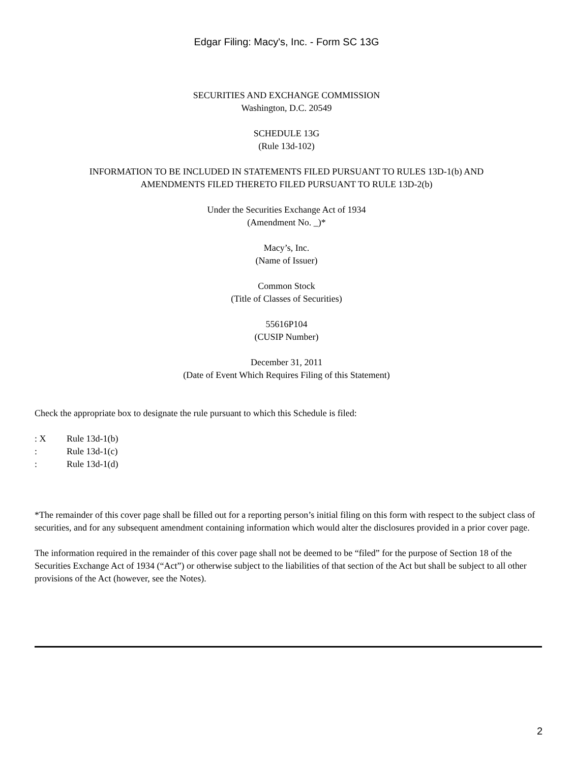Edgar Filing: Macy's, Inc. - Form SC 13G
SECURITIES AND EXCHANGE COMMISSION
Washington, D.C. 20549
SCHEDULE 13G
(Rule 13d-102)
INFORMATION TO BE INCLUDED IN STATEMENTS FILED PURSUANT TO RULES 13D-1(b) AND
AMENDMENTS FILED THERETO FILED PURSUANT TO RULE 13D-2(b)
Under the Securities Exchange Act of 1934
(Amendment No. _)*
Macy’s, Inc.
(Name of Issuer)
Common Stock
(Title of Classes of Securities)
55616P104
(CUSIP Number)
December 31, 2011
(Date of Event Which Requires Filing of this Statement)
Check the appropriate box to designate the rule pursuant to which this Schedule is filed:
: X Rule 13d-1(b)
: Rule 13d-1(c)
: Rule 13d-1(d)
*The remainder of this cover page shall be filled out for a reporting person’s initial filing on this form with respect to the subject class of securities, and for any subsequent amendment containing information which would alter the disclosures provided in a prior cover page.
The information required in the remainder of this cover page shall not be deemed to be “filed” for the purpose of Section 18 of the Securities Exchange Act of 1934 (“Act”) or otherwise subject to the liabilities of that section of the Act but shall be subject to all other provisions of the Act (however, see the Notes).
2